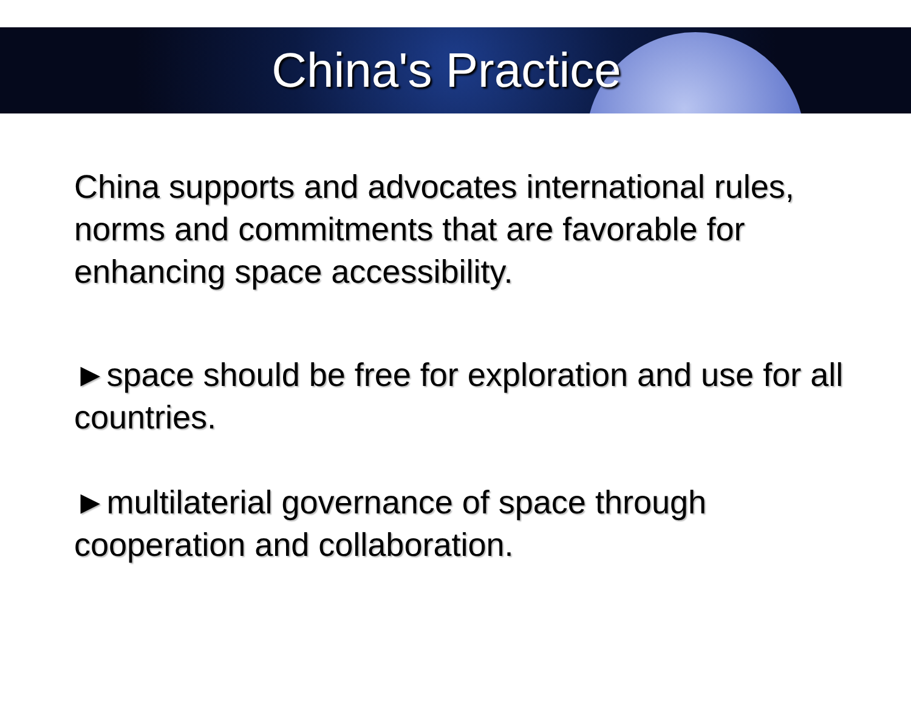China's Practice
China supports and advocates international rules, norms and commitments that are favorable for enhancing space accessibility.
►space should be free for exploration and use for all countries.
►multilaterial governance of space through cooperation and collaboration.